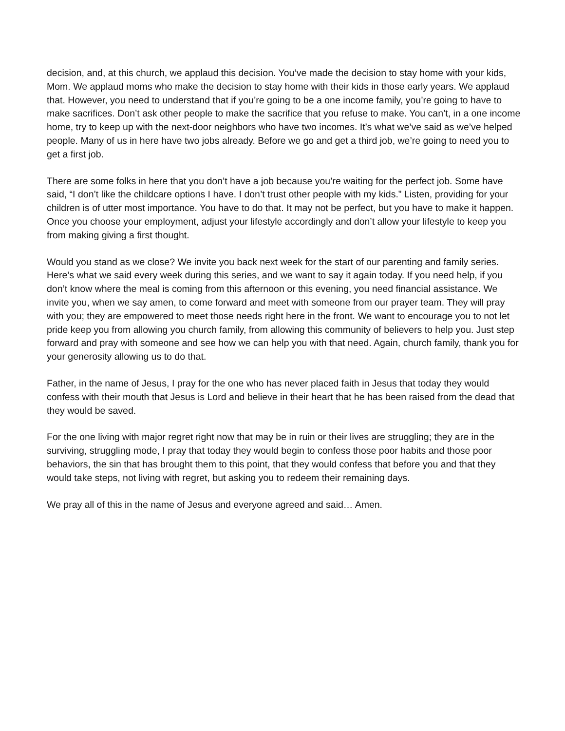decision, and, at this church, we applaud this decision. You’ve made the decision to stay home with your kids, Mom. We applaud moms who make the decision to stay home with their kids in those early years. We applaud that. However, you need to understand that if you’re going to be a one income family, you’re going to have to make sacrifices. Don’t ask other people to make the sacrifice that you refuse to make. You can’t, in a one income home, try to keep up with the next-door neighbors who have two incomes. It’s what we’ve said as we’ve helped people. Many of us in here have two jobs already. Before we go and get a third job, we’re going to need you to get a first job.
There are some folks in here that you don’t have a job because you’re waiting for the perfect job. Some have said, “I don’t like the childcare options I have. I don’t trust other people with my kids.” Listen, providing for your children is of utter most importance. You have to do that. It may not be perfect, but you have to make it happen. Once you choose your employment, adjust your lifestyle accordingly and don’t allow your lifestyle to keep you from making giving a first thought.
Would you stand as we close? We invite you back next week for the start of our parenting and family series. Here’s what we said every week during this series, and we want to say it again today. If you need help, if you don’t know where the meal is coming from this afternoon or this evening, you need financial assistance. We invite you, when we say amen, to come forward and meet with someone from our prayer team. They will pray with you; they are empowered to meet those needs right here in the front. We want to encourage you to not let pride keep you from allowing you church family, from allowing this community of believers to help you. Just step forward and pray with someone and see how we can help you with that need. Again, church family, thank you for your generosity allowing us to do that.
Father, in the name of Jesus, I pray for the one who has never placed faith in Jesus that today they would confess with their mouth that Jesus is Lord and believe in their heart that he has been raised from the dead that they would be saved.
For the one living with major regret right now that may be in ruin or their lives are struggling; they are in the surviving, struggling mode, I pray that today they would begin to confess those poor habits and those poor behaviors, the sin that has brought them to this point, that they would confess that before you and that they would take steps, not living with regret, but asking you to redeem their remaining days.
We pray all of this in the name of Jesus and everyone agreed and said… Amen.